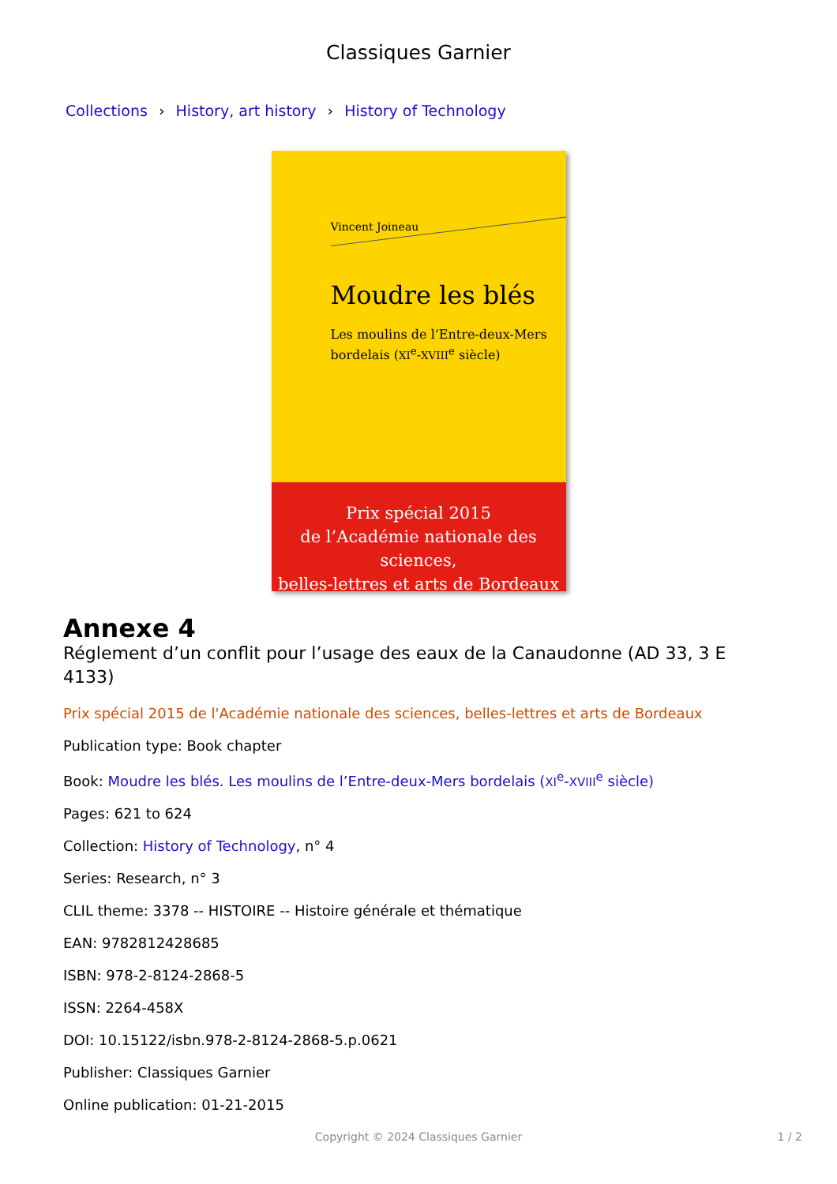Classiques Garnier
Collections › History, art history › History of Technology
Vincent Joineau
Moudre les blés
Les moulins de l’Entre-deux-Mers
bordelais (XI<sup>e</sup>-XVIII<sup>e</sup> siècle)
Prix spécial 2015
de l’Académie nationale des sciences,
belles-lettres et arts de Bordeaux
Annexe 4
Réglement d’un conflit pour l’usage des eaux de la Canaudonne (AD 33, 3 E 4133)
Prix spécial 2015 de l'Académie nationale des sciences, belles-lettres et arts de Bordeaux
Publication type: Book chapter
Book: Moudre les blés. Les moulins de l’Entre-deux-Mers bordelais (XI<sup>e</sup>-XVIII<sup>e</sup> siècle)
Pages: 621 to 624
Collection: History of Technology, n° 4
Series: Research, n° 3
CLIL theme: 3378 -- HISTOIRE -- Histoire générale et thématique
EAN: 9782812428685
ISBN: 978-2-8124-2868-5
ISSN: 2264-458X
DOI: 10.15122/isbn.978-2-8124-2868-5.p.0621
Publisher: Classiques Garnier
Online publication: 01-21-2015
Copyright © 2024 Classiques Garnier 1 / 2